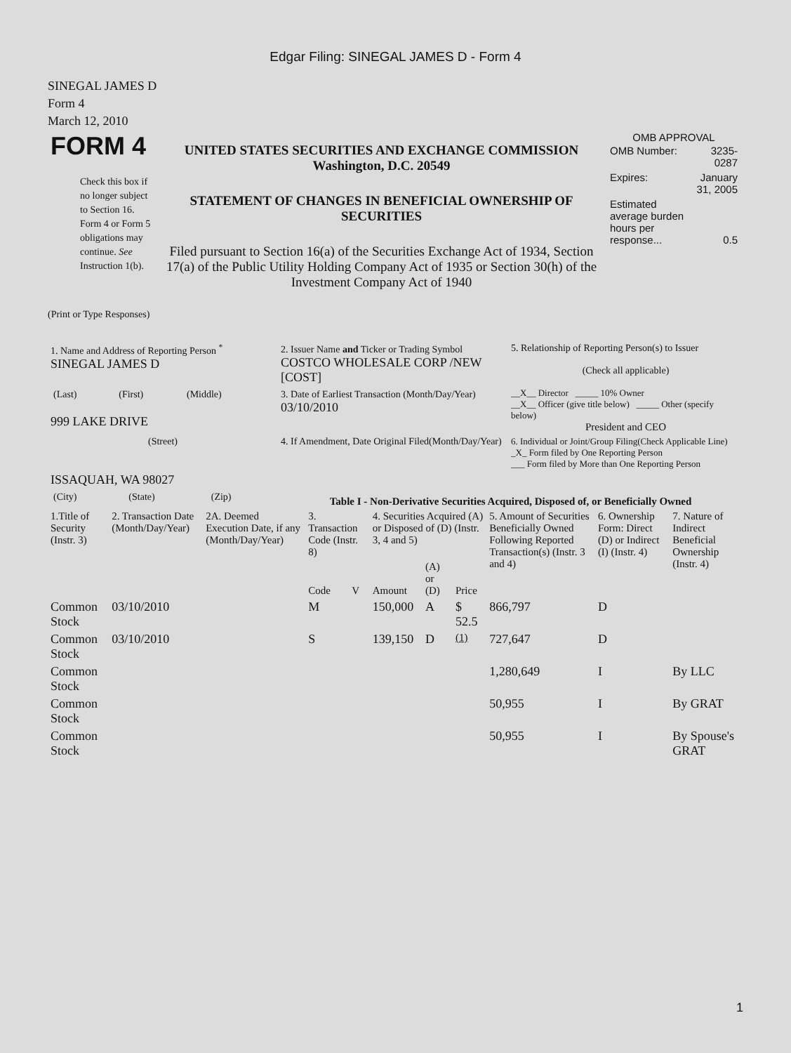Edgar Filing: SINEGAL JAMES D - Form 4
SINEGAL JAMES D
Form 4
March 12, 2010
| FORM 4 Check this box if no longer subject to Section 16. Form 4 or Form 5 obligations may continue. See Instruction 1(b). | UNITED STATES SECURITIES AND EXCHANGE COMMISSION Washington, D.C. 20549 STATEMENT OF CHANGES IN BENEFICIAL OWNERSHIP OF SECURITIES Filed pursuant to Section 16(a) of the Securities Exchange Act of 1934, Section 17(a) of the Public Utility Holding Company Act of 1935 or Section 30(h) of the Investment Company Act of 1940 | OMB APPROVAL / OMB Number: / 3235-0287 / / Expires: / January 31, 2005 / / Estimated average burden hours per response... / 0.5 / |
(Print or Type Responses)
| 1. Name and Address of Reporting Person <sup>*</sup> SINEGAL JAMES D | 2. Issuer Name and Ticker or Trading Symbol COSTCO WHOLESALE CORP /NEW [COST] | 5. Relationship of Reporting Person(s) to Issuer (Check all applicable) |
| / (Last) / (First) / (Middle) / 999 LAKE DRIVE | 3. Date of Earliest Transaction (Month/Day/Year) 03/10/2010 | __X__ Director _____ 10% Owner __X__ Officer (give title below) _____ Other (specify below) President and CEO |
| (Street) ISSAQUAH, WA 98027 | 4. If Amendment, Date Original Filed(Month/Day/Year) | 6. Individual or Joint/Group Filing(Check Applicable Line) _X_ Form filed by One Reporting Person ___ Form filed by More than One Reporting Person |
| / (City) / (State) / (Zip) / | Table I - Non-Derivative Securities Acquired, Disposed of, or Beneficially Owned | |
| 1.Title of Security (Instr. 3) | 2. Transaction Date (Month/Day/Year) | 2A. Deemed Execution Date, if any (Month/Day/Year) | 3. Transaction Code (Instr. 8) | | 4. Securities Acquired (A) or Disposed of (D) (Instr. 3, 4 and 5) | | | 5. Amount of Securities Beneficially Owned Following Reported Transaction(s) (Instr. 3 and 4) | 6. Ownership Form: Direct (D) or Indirect (I) (Instr. 4) | 7. Nature of Indirect Beneficial Ownership (Instr. 4) |
| --- | --- | --- | --- | --- | --- | --- | --- | --- | --- | --- |
| | | | Code | V | Amount | (A) or (D) | Price | | | |
| Common Stock | 03/10/2010 | | M | | 150,000 | A | $ 52.5 | 866,797 | D | |
| Common Stock | 03/10/2010 | | S | | 139,150 | D | <sup>(1)</sup> | 727,647 | D | |
| Common Stock | | | | | | | | 1,280,649 | I | By LLC |
| Common Stock | | | | | | | | 50,955 | I | By GRAT |
| Common Stock | | | | | | | | 50,955 | I | By Spouse's GRAT |
1